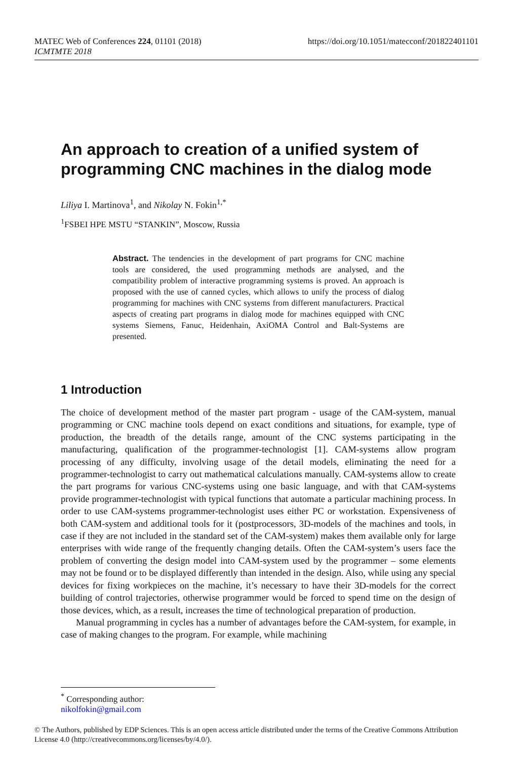MATEC Web of Conferences 224, 01101 (2018)
ICMTMTE 2018
https://doi.org/10.1051/matecconf/201822401101
An approach to creation of a unified system of programming CNC machines in the dialog mode
Liliya I. Martinova<sup>1</sup>, and Nikolay N. Fokin<sup>1,*</sup>
<sup>1</sup> FSBEI HPE MSTU “STANKIN”, Moscow, Russia
Abstract. The tendencies in the development of part programs for CNC machine tools are considered, the used programming methods are analysed, and the compatibility problem of interactive programming systems is proved. An approach is proposed with the use of canned cycles, which allows to unify the process of dialog programming for machines with CNC systems from different manufacturers. Practical aspects of creating part programs in dialog mode for machines equipped with CNC systems Siemens, Fanuc, Heidenhain, AxiOMA Control and Balt-Systems are presented.
1 Introduction
The choice of development method of the master part program - usage of the CAM-system, manual programming or CNC machine tools depend on exact conditions and situations, for example, type of production, the breadth of the details range, amount of the CNC systems participating in the manufacturing, qualification of the programmer-technologist [1]. CAM-systems allow program processing of any difficulty, involving usage of the detail models, eliminating the need for a programmer-technologist to carry out mathematical calculations manually. CAM-systems allow to create the part programs for various CNC-systems using one basic language, and with that CAM-systems provide programmer-technologist with typical functions that automate a particular machining process. In order to use CAM-systems programmer-technologist uses either PC or workstation. Expensiveness of both CAM-system and additional tools for it (postprocessors, 3D-models of the machines and tools, in case if they are not included in the standard set of the CAM-system) makes them available only for large enterprises with wide range of the frequently changing details. Often the CAM-system’s users face the problem of converting the design model into CAM-system used by the programmer – some elements may not be found or to be displayed differently than intended in the design. Also, while using any special devices for fixing workpieces on the machine, it’s necessary to have their 3D-models for the correct building of control trajectories, otherwise programmer would be forced to spend time on the design of those devices, which, as a result, increases the time of technological preparation of production.
Manual programming in cycles has a number of advantages before the CAM-system, for example, in case of making changes to the program. For example, while machining
<sup>*</sup> Corresponding author: nikolfokin@gmail.com
© The Authors, published by EDP Sciences. This is an open access article distributed under the terms of the Creative Commons Attribution License 4.0 (http://creativecommons.org/licenses/by/4.0/).